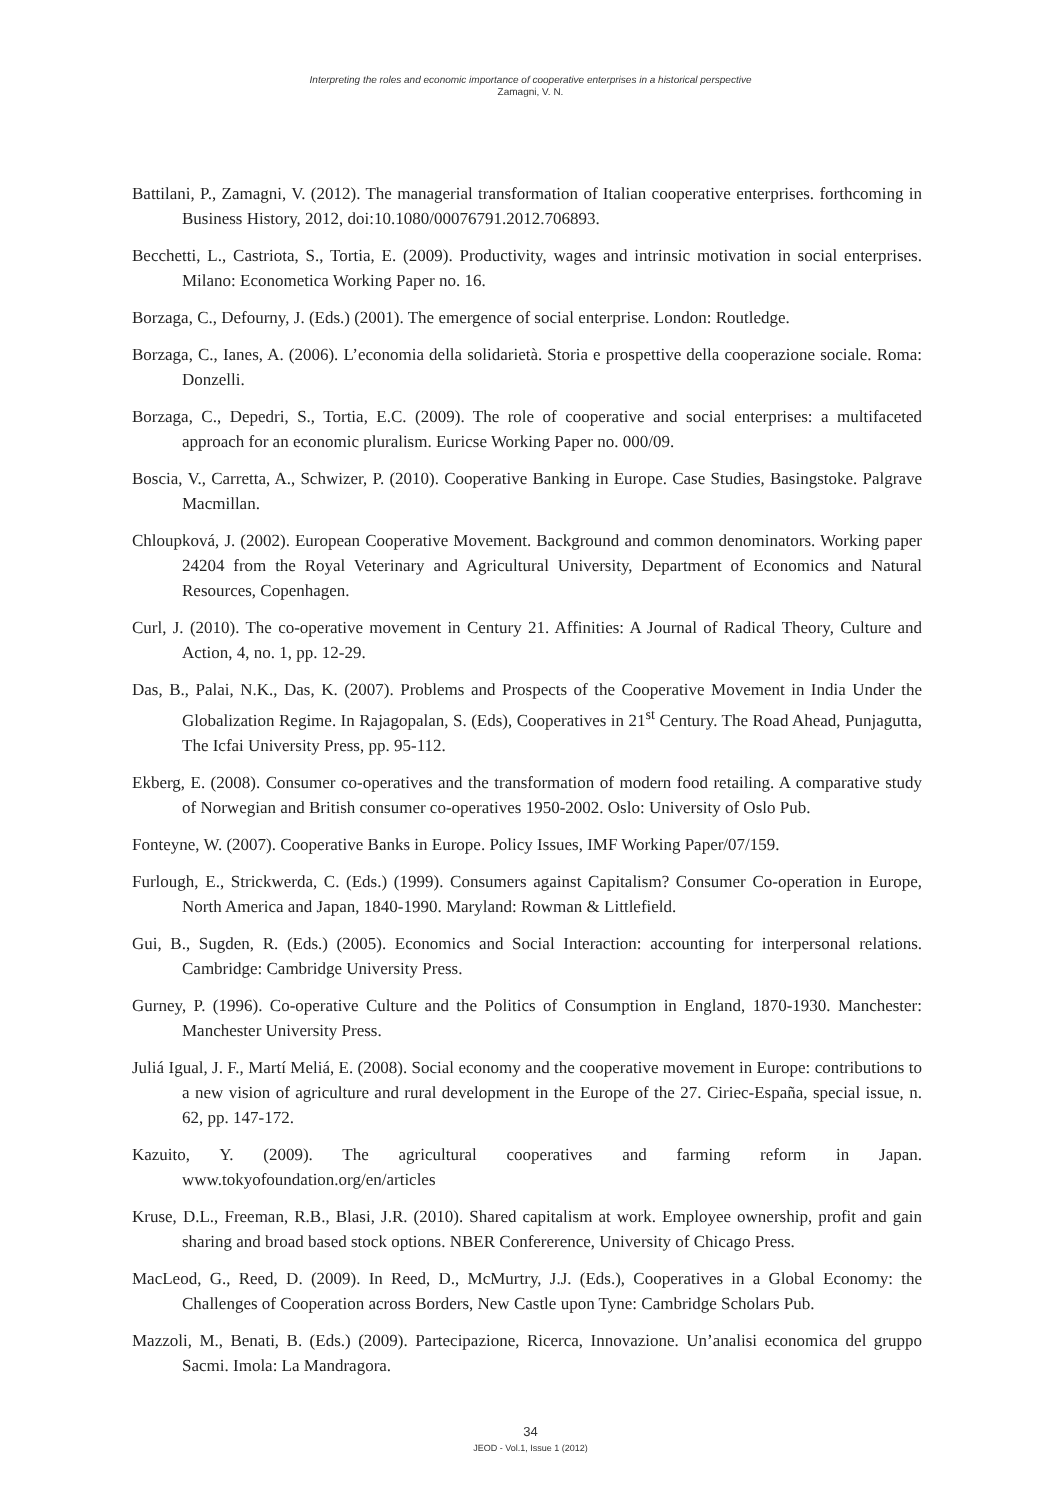Interpreting the roles and economic importance of cooperative enterprises in a historical perspective
Zamagni, V. N.
Battilani, P., Zamagni, V. (2012). The managerial transformation of Italian cooperative enterprises. forthcoming in Business History, 2012, doi:10.1080/00076791.2012.706893.
Becchetti, L., Castriota, S., Tortia, E. (2009). Productivity, wages and intrinsic motivation in social enterprises. Milano: Econometica Working Paper no. 16.
Borzaga, C., Defourny, J. (Eds.) (2001). The emergence of social enterprise. London: Routledge.
Borzaga, C., Ianes, A. (2006). L’economia della solidarietà. Storia e prospettive della cooperazione sociale. Roma: Donzelli.
Borzaga, C., Depedri, S., Tortia, E.C. (2009). The role of cooperative and social enterprises: a multifaceted approach for an economic pluralism. Euricse Working Paper no. 000/09.
Boscia, V., Carretta, A., Schwizer, P. (2010). Cooperative Banking in Europe. Case Studies, Basingstoke. Palgrave Macmillan.
Chloupková, J. (2002). European Cooperative Movement. Background and common denominators. Working paper 24204 from the Royal Veterinary and Agricultural University, Department of Economics and Natural Resources, Copenhagen.
Curl, J. (2010). The co-operative movement in Century 21. Affinities: A Journal of Radical Theory, Culture and Action, 4, no. 1, pp. 12-29.
Das, B., Palai, N.K., Das, K. (2007). Problems and Prospects of the Cooperative Movement in India Under the Globalization Regime. In Rajagopalan, S. (Eds), Cooperatives in 21<sup>st</sup> Century. The Road Ahead, Punjagutta, The Icfai University Press, pp. 95-112.
Ekberg, E. (2008). Consumer co-operatives and the transformation of modern food retailing. A comparative study of Norwegian and British consumer co-operatives 1950-2002. Oslo: University of Oslo Pub.
Fonteyne, W. (2007). Cooperative Banks in Europe. Policy Issues, IMF Working Paper/07/159.
Furlough, E., Strickwerda, C. (Eds.) (1999). Consumers against Capitalism? Consumer Co-operation in Europe, North America and Japan, 1840-1990. Maryland: Rowman & Littlefield.
Gui, B., Sugden, R. (Eds.) (2005). Economics and Social Interaction: accounting for interpersonal relations. Cambridge: Cambridge University Press.
Gurney, P. (1996). Co-operative Culture and the Politics of Consumption in England, 1870-1930. Manchester: Manchester University Press.
Juliá Igual, J. F., Martí Meliá, E. (2008). Social economy and the cooperative movement in Europe: contributions to a new vision of agriculture and rural development in the Europe of the 27. Ciriec-España, special issue, n. 62, pp. 147-172.
Kazuito, Y. (2009). The agricultural cooperatives and farming reform in Japan. www.tokyofoundation.org/en/articles
Kruse, D.L., Freeman, R.B., Blasi, J.R. (2010). Shared capitalism at work. Employee ownership, profit and gain sharing and broad based stock options. NBER Confererence, University of Chicago Press.
MacLeod, G., Reed, D. (2009). In Reed, D., McMurtry, J.J. (Eds.), Cooperatives in a Global Economy: the Challenges of Cooperation across Borders, New Castle upon Tyne: Cambridge Scholars Pub.
Mazzoli, M., Benati, B. (Eds.) (2009). Partecipazione, Ricerca, Innovazione. Un’analisi economica del gruppo Sacmi. Imola: La Mandragora.
34
JEOD - Vol.1, Issue 1 (2012)